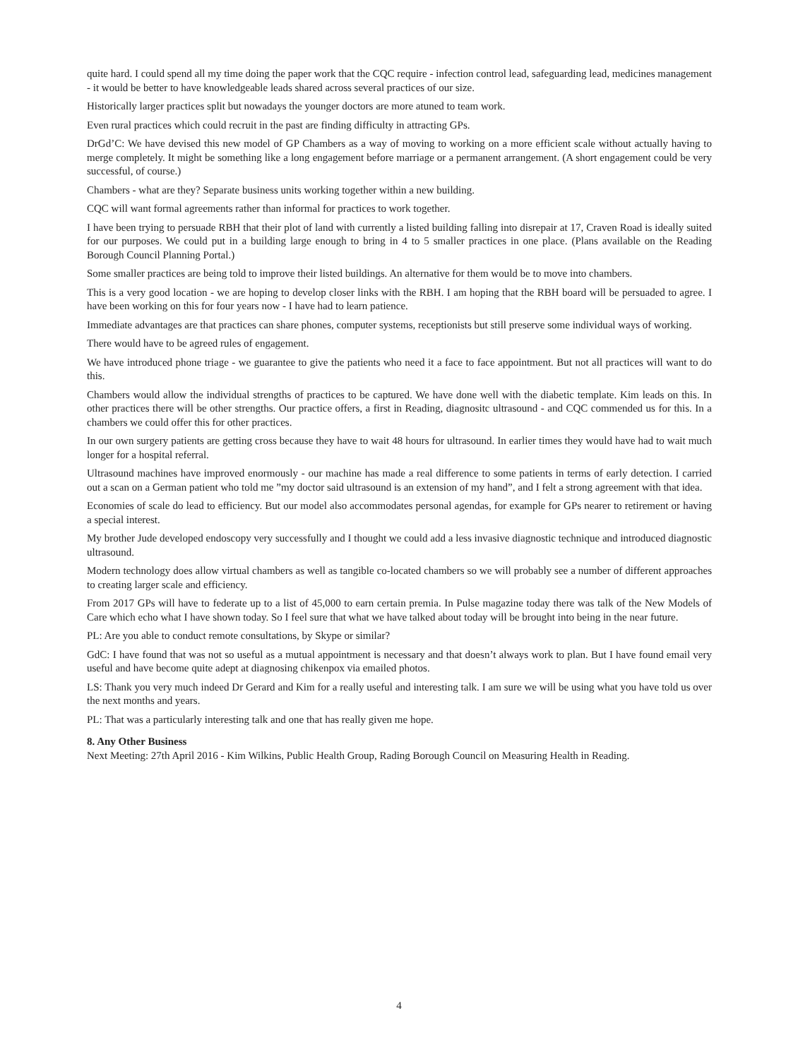quite hard. I could spend all my time doing the paper work that the CQC require - infection control lead, safeguarding lead, medicines management - it would be better to have knowledgeable leads shared across several practices of our size.
Historically larger practices split but nowadays the younger doctors are more atuned to team work.
Even rural practices which could recruit in the past are finding difficulty in attracting GPs.
DrGd’C: We have devised this new model of GP Chambers as a way of moving to working on a more efficient scale without actually having to merge completely. It might be something like a long engagement before marriage or a permanent arrangement. (A short engagement could be very successful, of course.)
Chambers - what are they? Separate business units working together within a new building.
CQC will want formal agreements rather than informal for practices to work together.
I have been trying to persuade RBH that their plot of land with currently a listed building falling into disrepair at 17, Craven Road is ideally suited for our purposes. We could put in a building large enough to bring in 4 to 5 smaller practices in one place. (Plans available on the Reading Borough Council Planning Portal.)
Some smaller practices are being told to improve their listed buildings. An alternative for them would be to move into chambers.
This is a very good location - we are hoping to develop closer links with the RBH. I am hoping that the RBH board will be persuaded to agree. I have been working on this for four years now - I have had to learn patience.
Immediate advantages are that practices can share phones, computer systems, receptionists but still preserve some individual ways of working.
There would have to be agreed rules of engagement.
We have introduced phone triage - we guarantee to give the patients who need it a face to face appointment. But not all practices will want to do this.
Chambers would allow the individual strengths of practices to be captured. We have done well with the diabetic template. Kim leads on this. In other practices there will be other strengths. Our practice offers, a first in Reading, diagnositc ultrasound - and CQC commended us for this. In a chambers we could offer this for other practices.
In our own surgery patients are getting cross because they have to wait 48 hours for ultrasound. In earlier times they would have had to wait much longer for a hospital referral.
Ultrasound machines have improved enormously - our machine has made a real difference to some patients in terms of early detection. I carried out a scan on a German patient who told me ”my doctor said ultrasound is an extension of my hand”, and I felt a strong agreement with that idea.
Economies of scale do lead to efficiency. But our model also accommodates personal agendas, for example for GPs nearer to retirement or having a special interest.
My brother Jude developed endoscopy very successfully and I thought we could add a less invasive diagnostic technique and introduced diagnostic ultrasound.
Modern technology does allow virtual chambers as well as tangible co-located chambers so we will probably see a number of different approaches to creating larger scale and efficiency.
From 2017 GPs will have to federate up to a list of 45,000 to earn certain premia. In Pulse magazine today there was talk of the New Models of Care which echo what I have shown today. So I feel sure that what we have talked about today will be brought into being in the near future.
PL: Are you able to conduct remote consultations, by Skype or similar?
GdC: I have found that was not so useful as a mutual appointment is necessary and that doesn’t always work to plan. But I have found email very useful and have become quite adept at diagnosing chikenpox via emailed photos.
LS: Thank you very much indeed Dr Gerard and Kim for a really useful and interesting talk. I am sure we will be using what you have told us over the next months and years.
PL: That was a particularly interesting talk and one that has really given me hope.
8. Any Other Business
Next Meeting: 27th April 2016 - Kim Wilkins, Public Health Group, Rading Borough Council on Measuring Health in Reading.
4